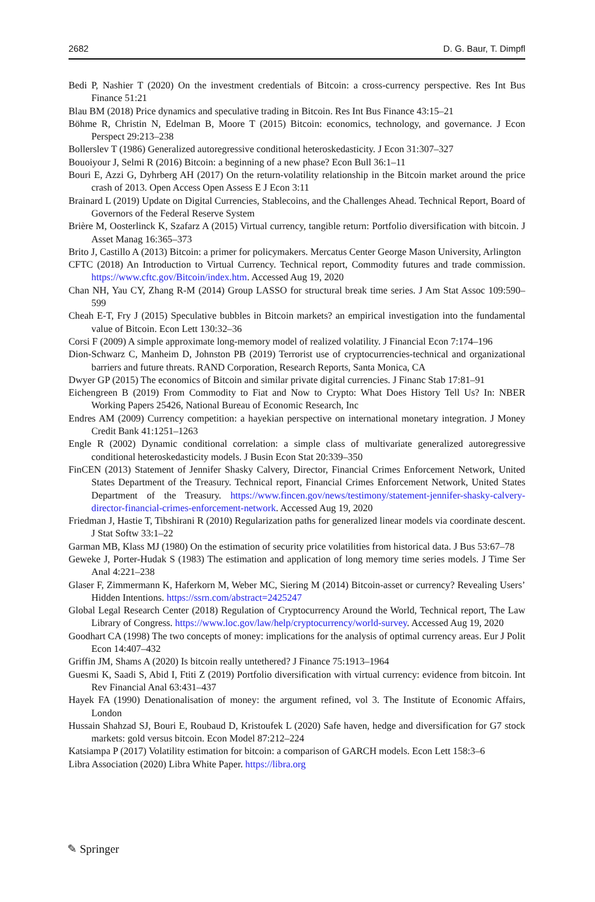2682 D. G. Baur, T. Dimpfl
Bedi P, Nashier T (2020) On the investment credentials of Bitcoin: a cross-currency perspective. Res Int Bus Finance 51:21
Blau BM (2018) Price dynamics and speculative trading in Bitcoin. Res Int Bus Finance 43:15–21
Böhme R, Christin N, Edelman B, Moore T (2015) Bitcoin: economics, technology, and governance. J Econ Perspect 29:213–238
Bollerslev T (1986) Generalized autoregressive conditional heteroskedasticity. J Econ 31:307–327
Bouoiyour J, Selmi R (2016) Bitcoin: a beginning of a new phase? Econ Bull 36:1–11
Bouri E, Azzi G, Dyhrberg AH (2017) On the return-volatility relationship in the Bitcoin market around the price crash of 2013. Open Access Open Assess E J Econ 3:11
Brainard L (2019) Update on Digital Currencies, Stablecoins, and the Challenges Ahead. Technical Report, Board of Governors of the Federal Reserve System
Brière M, Oosterlinck K, Szafarz A (2015) Virtual currency, tangible return: Portfolio diversification with bitcoin. J Asset Manag 16:365–373
Brito J, Castillo A (2013) Bitcoin: a primer for policymakers. Mercatus Center George Mason University, Arlington
CFTC (2018) An Introduction to Virtual Currency. Technical report, Commodity futures and trade commission. https://www.cftc.gov/Bitcoin/index.htm. Accessed Aug 19, 2020
Chan NH, Yau CY, Zhang R-M (2014) Group LASSO for structural break time series. J Am Stat Assoc 109:590–599
Cheah E-T, Fry J (2015) Speculative bubbles in Bitcoin markets? an empirical investigation into the fundamental value of Bitcoin. Econ Lett 130:32–36
Corsi F (2009) A simple approximate long-memory model of realized volatility. J Financial Econ 7:174–196
Dion-Schwarz C, Manheim D, Johnston PB (2019) Terrorist use of cryptocurrencies-technical and organizational barriers and future threats. RAND Corporation, Research Reports, Santa Monica, CA
Dwyer GP (2015) The economics of Bitcoin and similar private digital currencies. J Financ Stab 17:81–91
Eichengreen B (2019) From Commodity to Fiat and Now to Crypto: What Does History Tell Us? In: NBER Working Papers 25426, National Bureau of Economic Research, Inc
Endres AM (2009) Currency competition: a hayekian perspective on international monetary integration. J Money Credit Bank 41:1251–1263
Engle R (2002) Dynamic conditional correlation: a simple class of multivariate generalized autoregressive conditional heteroskedasticity models. J Busin Econ Stat 20:339–350
FinCEN (2013) Statement of Jennifer Shasky Calvery, Director, Financial Crimes Enforcement Network, United States Department of the Treasury. Technical report, Financial Crimes Enforcement Network, United States Department of the Treasury. https://www.fincen.gov/news/testimony/statement-jennifer-shasky-calvery-director-financial-crimes-enforcement-network. Accessed Aug 19, 2020
Friedman J, Hastie T, Tibshirani R (2010) Regularization paths for generalized linear models via coordinate descent. J Stat Softw 33:1–22
Garman MB, Klass MJ (1980) On the estimation of security price volatilities from historical data. J Bus 53:67–78
Geweke J, Porter-Hudak S (1983) The estimation and application of long memory time series models. J Time Ser Anal 4:221–238
Glaser F, Zimmermann K, Haferkorn M, Weber MC, Siering M (2014) Bitcoin-asset or currency? Revealing Users’ Hidden Intentions. https://ssrn.com/abstract=2425247
Global Legal Research Center (2018) Regulation of Cryptocurrency Around the World, Technical report, The Law Library of Congress. https://www.loc.gov/law/help/cryptocurrency/world-survey. Accessed Aug 19, 2020
Goodhart CA (1998) The two concepts of money: implications for the analysis of optimal currency areas. Eur J Polit Econ 14:407–432
Griffin JM, Shams A (2020) Is bitcoin really untethered? J Finance 75:1913–1964
Guesmi K, Saadi S, Abid I, Ftiti Z (2019) Portfolio diversification with virtual currency: evidence from bitcoin. Int Rev Financial Anal 63:431–437
Hayek FA (1990) Denationalisation of money: the argument refined, vol 3. The Institute of Economic Affairs, London
Hussain Shahzad SJ, Bouri E, Roubaud D, Kristoufek L (2020) Safe haven, hedge and diversification for G7 stock markets: gold versus bitcoin. Econ Model 87:212–224
Katsiampa P (2017) Volatility estimation for bitcoin: a comparison of GARCH models. Econ Lett 158:3–6
Libra Association (2020) Libra White Paper. https://libra.org
✎ Springer